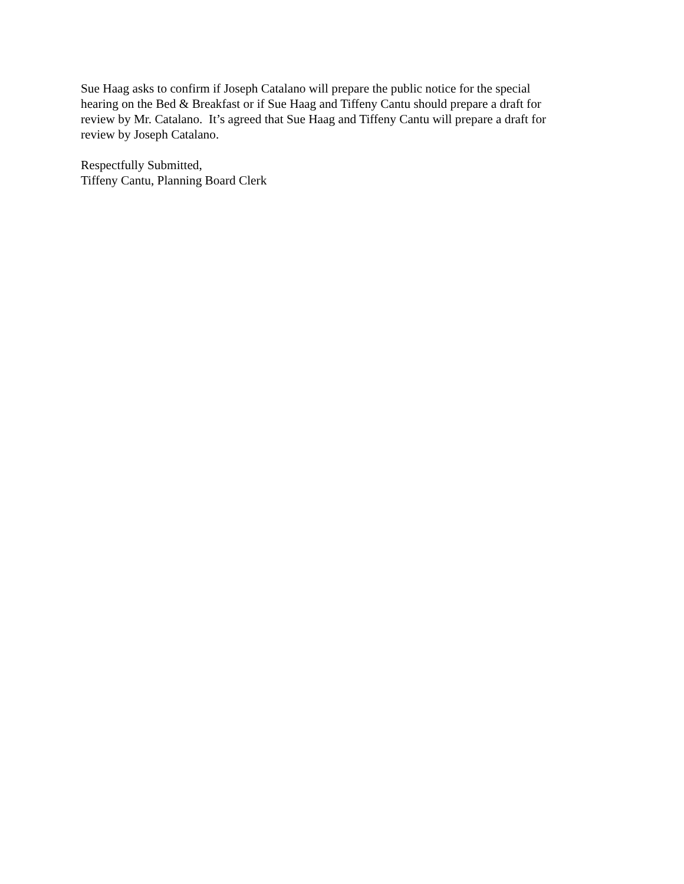Sue Haag asks to confirm if Joseph Catalano will prepare the public notice for the special
hearing on the Bed & Breakfast or if Sue Haag and Tiffeny Cantu should prepare a draft for
review by Mr. Catalano. It’s agreed that Sue Haag and Tiffeny Cantu will prepare a draft for
review by Joseph Catalano.
Respectfully Submitted,
Tiffeny Cantu, Planning Board Clerk